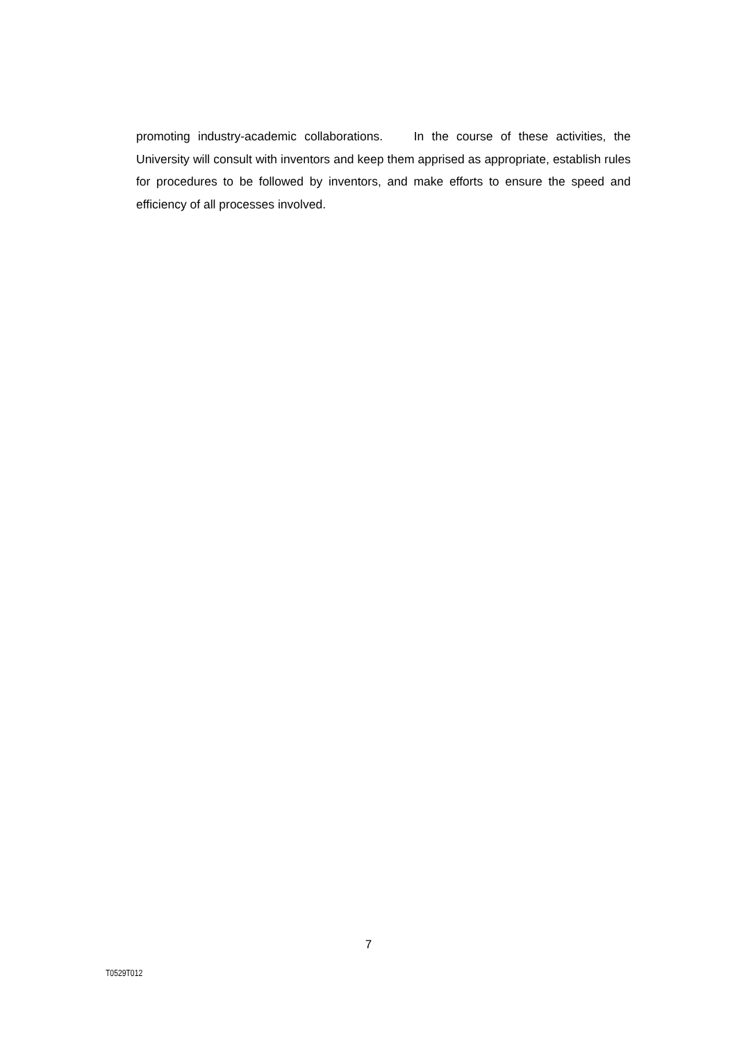promoting industry-academic collaborations. In the course of these activities, the University will consult with inventors and keep them apprised as appropriate, establish rules for procedures to be followed by inventors, and make efforts to ensure the speed and efficiency of all processes involved.
7
T0529T012